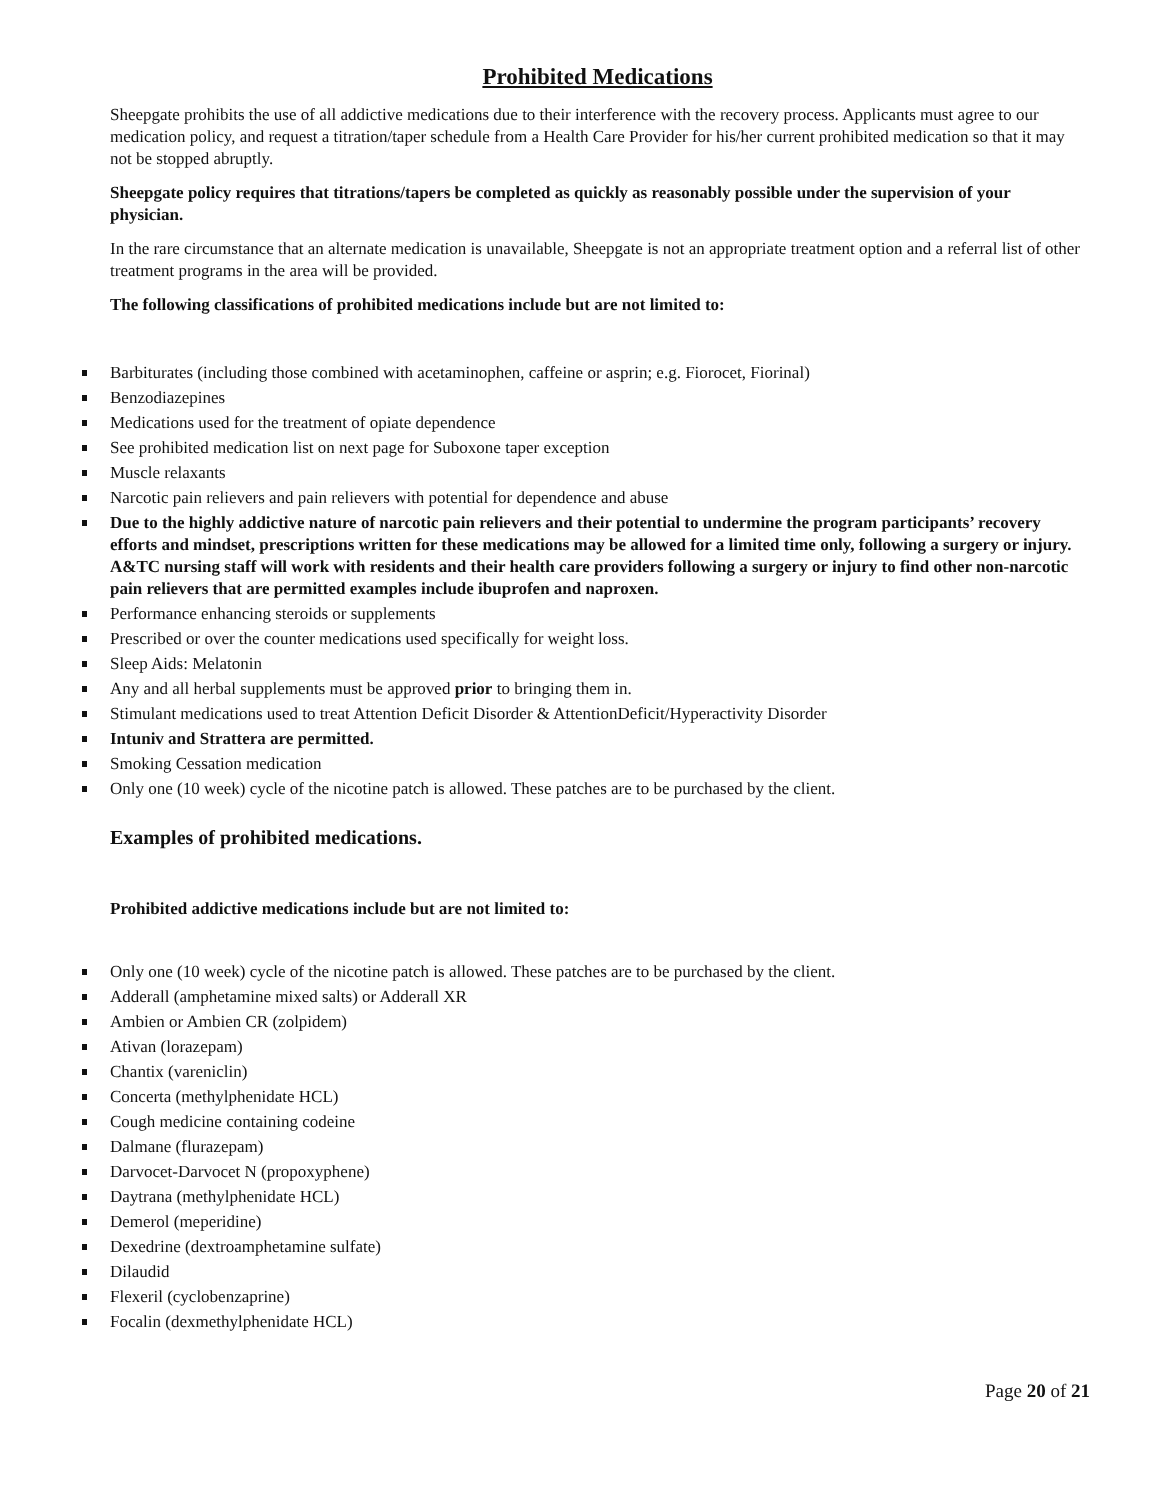Prohibited Medications
Sheepgate prohibits the use of all addictive medications due to their interference with the recovery process. Applicants must agree to our medication policy, and request a titration/taper schedule from a Health Care Provider for his/her current prohibited medication so that it may not be stopped abruptly.
Sheepgate policy requires that titrations/tapers be completed as quickly as reasonably possible under the supervision of your physician.
In the rare circumstance that an alternate medication is unavailable, Sheepgate is not an appropriate treatment option and a referral list of other treatment programs in the area will be provided.
The following classifications of prohibited medications include but are not limited to:
Barbiturates (including those combined with acetaminophen, caffeine or asprin; e.g. Fiorocet, Fiorinal)
Benzodiazepines
Medications used for the treatment of opiate dependence
See prohibited medication list on next page for Suboxone taper exception
Muscle relaxants
Narcotic pain relievers and pain relievers with potential for dependence and abuse
Due to the highly addictive nature of narcotic pain relievers and their potential to undermine the program participants’ recovery efforts and mindset, prescriptions written for these medications may be allowed for a limited time only, following a surgery or injury. A&TC nursing staff will work with residents and their health care providers following a surgery or injury to find other non-narcotic pain relievers that are permitted examples include ibuprofen and naproxen.
Performance enhancing steroids or supplements
Prescribed or over the counter medications used specifically for weight loss.
Sleep Aids: Melatonin
Any and all herbal supplements must be approved prior to bringing them in.
Stimulant medications used to treat Attention Deficit Disorder & AttentionDeficit/Hyperactivity Disorder
Intuniv and Strattera are permitted.
Smoking Cessation medication
Only one (10 week) cycle of the nicotine patch is allowed. These patches are to be purchased by the client.
Examples of prohibited medications.
Prohibited addictive medications include but are not limited to:
Only one (10 week) cycle of the nicotine patch is allowed. These patches are to be purchased by the client.
Adderall (amphetamine mixed salts) or Adderall XR
Ambien or Ambien CR (zolpidem)
Ativan (lorazepam)
Chantix (vareniclin)
Concerta (methylphenidate HCL)
Cough medicine containing codeine
Dalmane (flurazepam)
Darvocet-Darvocet N (propoxyphene)
Daytrana (methylphenidate HCL)
Demerol (meperidine)
Dexedrine (dextroamphetamine sulfate)
Dilaudid
Flexeril (cyclobenzaprine)
Focalin (dexmethylphenidate HCL)
Page 20 of 21